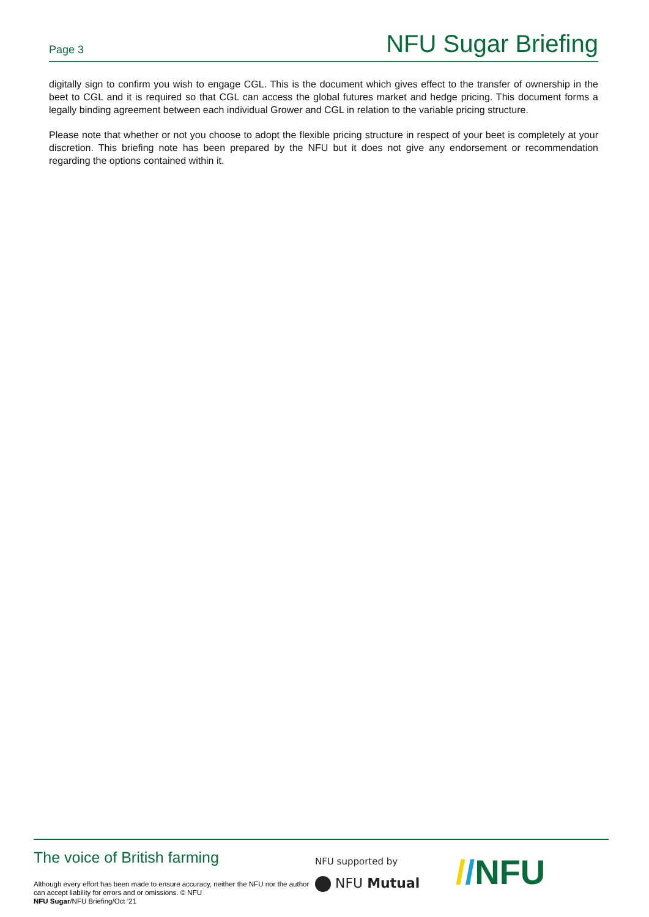Page 3 NFU Sugar Briefing
digitally sign to confirm you wish to engage CGL. This is the document which gives effect to the transfer of ownership in the beet to CGL and it is required so that CGL can access the global futures market and hedge pricing. This document forms a legally binding agreement between each individual Grower and CGL in relation to the variable pricing structure.
Please note that whether or not you choose to adopt the flexible pricing structure in respect of your beet is completely at your discretion. This briefing note has been prepared by the NFU but it does not give any endorsement or recommendation regarding the options contained within it.
The voice of British farming
Although every effort has been made to ensure accuracy, neither the NFU nor the author can accept liability for errors and or omissions. © NFU
NFU Sugar/NFU Briefing/Oct ‘21
NFU supported by
NFU Mutual
//NFU